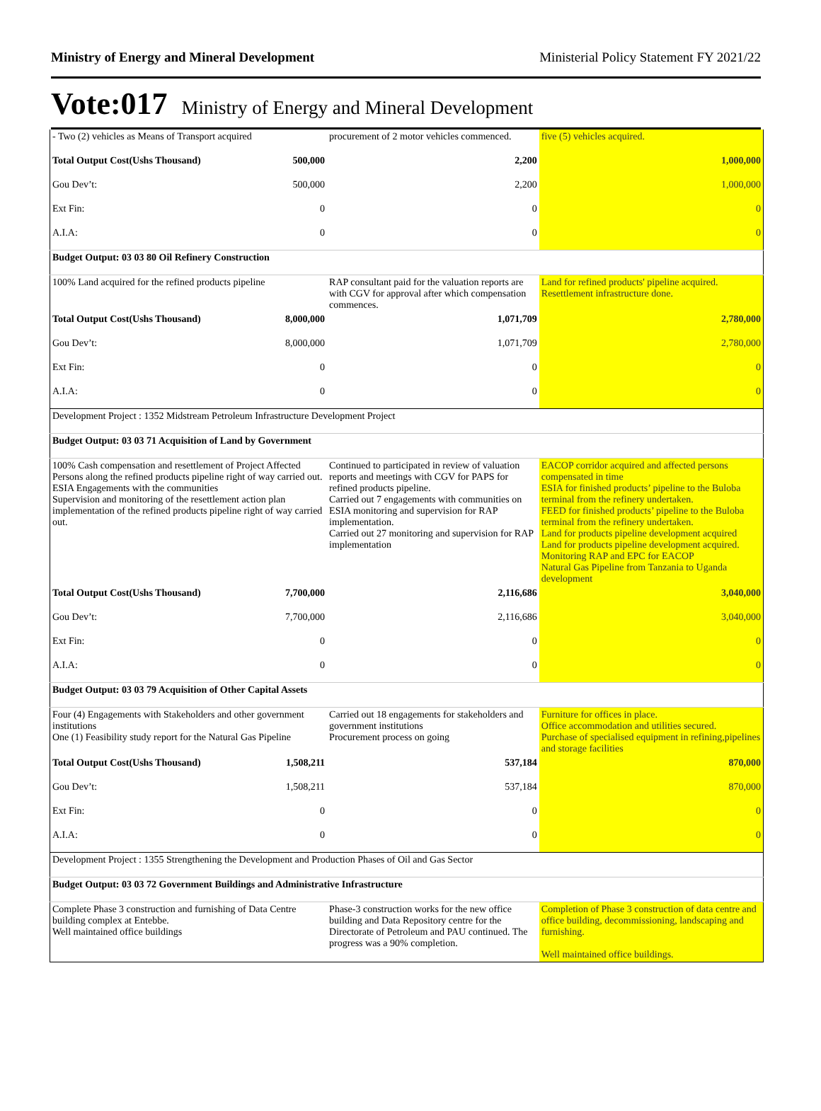Ministry of Energy and Mineral Development Ministerial Policy Statement FY 2021/22
Vote:017 Ministry of Energy and Mineral Development
| - Two (2) vehicles as Means of Transport acquired | | procurement of 2 motor vehicles commenced. | five (5) vehicles acquired. |
| Total Output Cost(Ushs Thousand) | 500,000 | 2,200 | 1,000,000 |
| Gou Dev’t: | 500,000 | 2,200 | 1,000,000 |
| Ext Fin: | 0 | 0 | 0 |
| A.I.A: | 0 | 0 | 0 |
| Budget Output: 03 03 80 Oil Refinery Construction | | | |
| 100% Land acquired for the refined products pipeline | | RAP consultant paid for the valuation reports are with CGV for approval after which compensation commences. | Land for refined products' pipeline acquired. Resettlement infrastructure done. |
| Total Output Cost(Ushs Thousand) | 8,000,000 | 1,071,709 | 2,780,000 |
| Gou Dev’t: | 8,000,000 | 1,071,709 | 2,780,000 |
| Ext Fin: | 0 | 0 | 0 |
| A.I.A: | 0 | 0 | 0 |
| Development Project : 1352 Midstream Petroleum Infrastructure Development Project | | | |
| Budget Output: 03 03 71 Acquisition of Land by Government | | | |
| 100% Cash compensation and resettlement of Project Affected Persons along the refined products pipeline right of way carried out. ESIA Engagements with the communities Supervision and monitoring of the resettlement action plan implementation of the refined products pipeline right of way carried out. | | Continued to participated in review of valuation reports and meetings with CGV for PAPS for refined products pipeline. Carried out 7 engagements with communities on ESIA monitoring and supervision for RAP implementation. Carried out 27 monitoring and supervision for RAP implementation | EACOP corridor acquired and affected persons compensated in time ESIA for finished products’ pipeline to the Buloba terminal from the refinery undertaken. FEED for finished products’ pipeline to the Buloba terminal from the refinery undertaken. Land for products pipeline development acquired Land for products pipeline development acquired. Monitoring RAP and EPC for EACOP Natural Gas Pipeline from Tanzania to Uganda development |
| Total Output Cost(Ushs Thousand) | 7,700,000 | 2,116,686 | 3,040,000 |
| Gou Dev’t: | 7,700,000 | 2,116,686 | 3,040,000 |
| Ext Fin: | 0 | 0 | 0 |
| A.I.A: | 0 | 0 | 0 |
| Budget Output: 03 03 79 Acquisition of Other Capital Assets | | | |
| Four (4) Engagements with Stakeholders and other government institutions One (1) Feasibility study report for the Natural Gas Pipeline | | Carried out 18 engagements for stakeholders and government institutions Procurement process on going | Furniture for offices in place. Office accommodation and utilities secured. Purchase of specialised equipment in refining,pipelines and storage facilities |
| Total Output Cost(Ushs Thousand) | 1,508,211 | 537,184 | 870,000 |
| Gou Dev’t: | 1,508,211 | 537,184 | 870,000 |
| Ext Fin: | 0 | 0 | 0 |
| A.I.A: | 0 | 0 | 0 |
| Development Project : 1355 Strengthening the Development and Production Phases of Oil and Gas Sector | | | |
| Budget Output: 03 03 72 Government Buildings and Administrative Infrastructure | | | |
| Complete Phase 3 construction and furnishing of Data Centre building complex at Entebbe. Well maintained office buildings | | Phase-3 construction works for the new office building and Data Repository centre for the Directorate of Petroleum and PAU continued. The progress was a 90% completion. | Completion of Phase 3 construction of data centre and office building, decommissioning, landscaping and furnishing. Well maintained office buildings. |